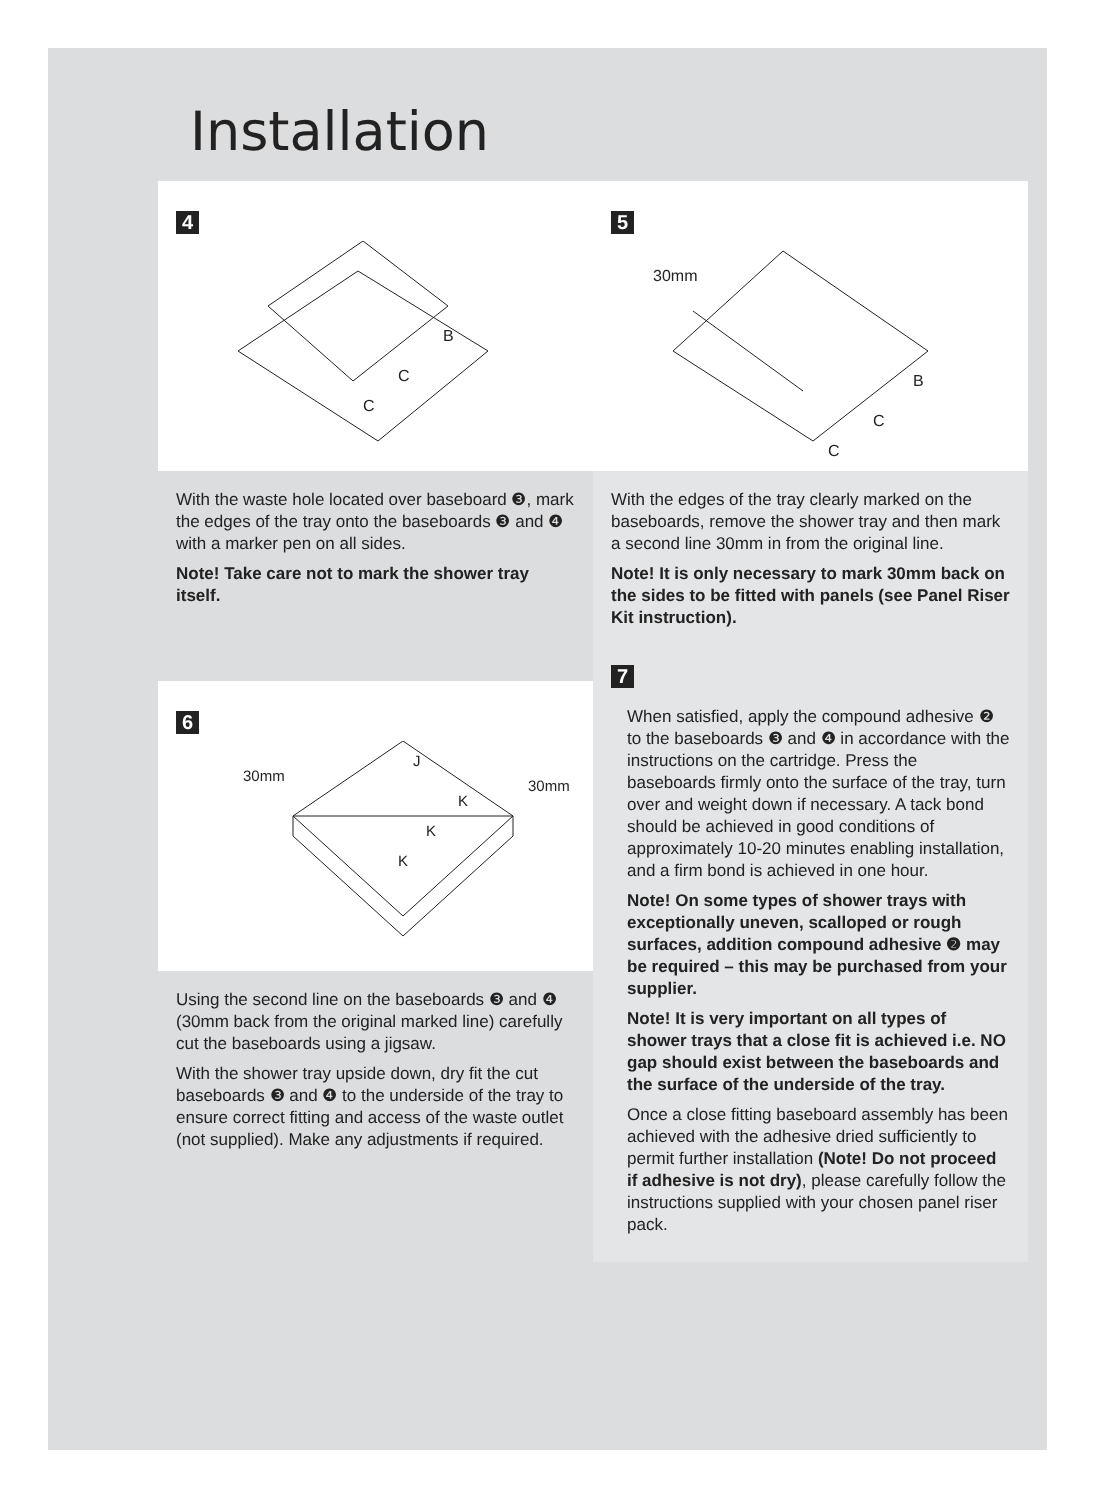Installation
4
B
C
C
With the waste hole located over baseboard ❸, mark the edges of the tray onto the baseboards ❸ and ❹ with a marker pen on all sides.
Note! Take care not to mark the shower tray itself.
5
30mm
B
C
C
With the edges of the tray clearly marked on the baseboards, remove the shower tray and then mark a second line 30mm in from the original line.
Note! It is only necessary to mark 30mm back on the sides to be fitted with panels (see Panel Riser Kit instruction).
6
30mm
30mm
K
K
K
J
Using the second line on the baseboards ❸ and ❹ (30mm back from the original marked line) carefully cut the baseboards using a jigsaw.
With the shower tray upside down, dry fit the cut baseboards ❸ and ❹ to the underside of the tray to ensure correct fitting and access of the waste outlet (not supplied). Make any adjustments if required.
7
When satisfied, apply the compound adhesive ❷ to the baseboards ❸ and ❹ in accordance with the instructions on the cartridge. Press the baseboards firmly onto the surface of the tray, turn over and weight down if necessary. A tack bond should be achieved in good conditions of approximately 10-20 minutes enabling installation, and a firm bond is achieved in one hour.
Note! On some types of shower trays with exceptionally uneven, scalloped or rough surfaces, addition compound adhesive ❷ may be required – this may be purchased from your supplier.
Note! It is very important on all types of shower trays that a close fit is achieved i.e. NO gap should exist between the baseboards and the surface of the underside of the tray.
Once a close fitting baseboard assembly has been achieved with the adhesive dried sufficiently to permit further installation (Note! Do not proceed if adhesive is not dry), please carefully follow the instructions supplied with your chosen panel riser pack.